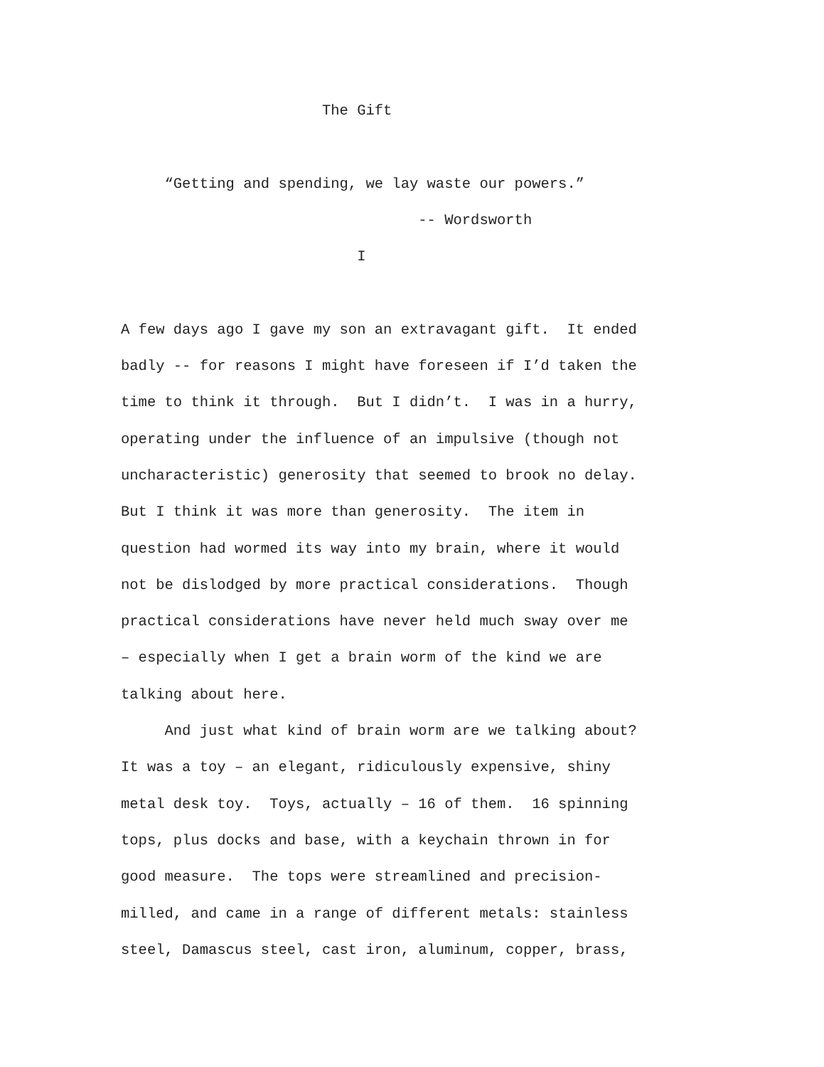The Gift
“Getting and spending, we lay waste our powers.”
-- Wordsworth
I
A few days ago I gave my son an extravagant gift. It ended
badly -- for reasons I might have foreseen if I’d taken the
time to think it through. But I didn’t. I was in a hurry,
operating under the influence of an impulsive (though not
uncharacteristic) generosity that seemed to brook no delay.
But I think it was more than generosity. The item in
question had wormed its way into my brain, where it would
not be dislodged by more practical considerations. Though
practical considerations have never held much sway over me
– especially when I get a brain worm of the kind we are
talking about here.
And just what kind of brain worm are we talking about?
It was a toy – an elegant, ridiculously expensive, shiny
metal desk toy. Toys, actually – 16 of them. 16 spinning
tops, plus docks and base, with a keychain thrown in for
good measure. The tops were streamlined and precision-
milled, and came in a range of different metals: stainless
steel, Damascus steel, cast iron, aluminum, copper, brass,